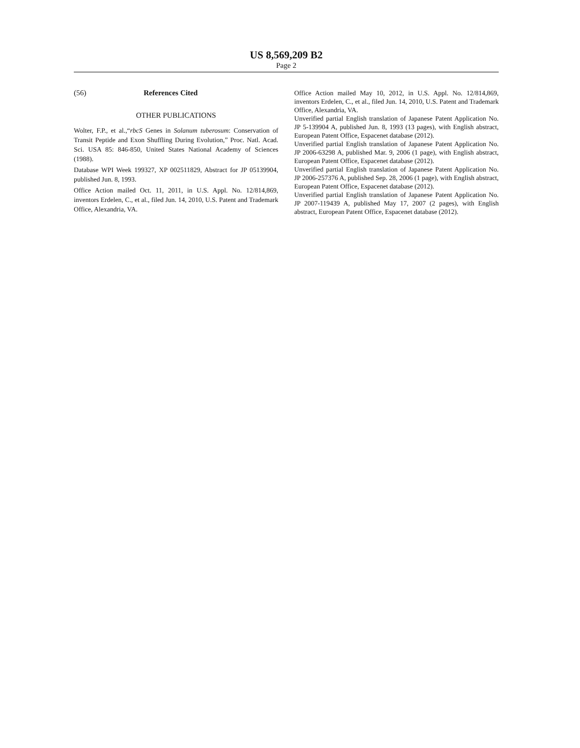US 8,569,209 B2
Page 2
(56) References Cited
OTHER PUBLICATIONS
Wolter, F.P., et al.,“rbcS Genes in Solanum tuberosum: Conservation of Transit Peptide and Exon Shuffling During Evolution,” Proc. Natl. Acad. Sci. USA 85: 846-850, United States National Academy of Sciences (1988).
Database WPI Week 199327, XP 002511829, Abstract for JP 05139904, published Jun. 8, 1993.
Office Action mailed Oct. 11, 2011, in U.S. Appl. No. 12/814,869, inventors Erdelen, C., et al., filed Jun. 14, 2010, U.S. Patent and Trademark Office, Alexandria, VA.
Office Action mailed May 10, 2012, in U.S. Appl. No. 12/814,869, inventors Erdelen, C., et al., filed Jun. 14, 2010, U.S. Patent and Trademark Office, Alexandria, VA.
Unverified partial English translation of Japanese Patent Application No. JP 5-139904 A, published Jun. 8, 1993 (13 pages), with English abstract, European Patent Office, Espacenet database (2012).
Unverified partial English translation of Japanese Patent Application No. JP 2006-63298 A, published Mar. 9, 2006 (1 page), with English abstract, European Patent Office, Espacenet database (2012).
Unverified partial English translation of Japanese Patent Application No. JP 2006-257376 A, published Sep. 28, 2006 (1 page), with English abstract, European Patent Office, Espacenet database (2012).
Unverified partial English translation of Japanese Patent Application No. JP 2007-119439 A, published May 17, 2007 (2 pages), with English abstract, European Patent Office, Espacenet database (2012).